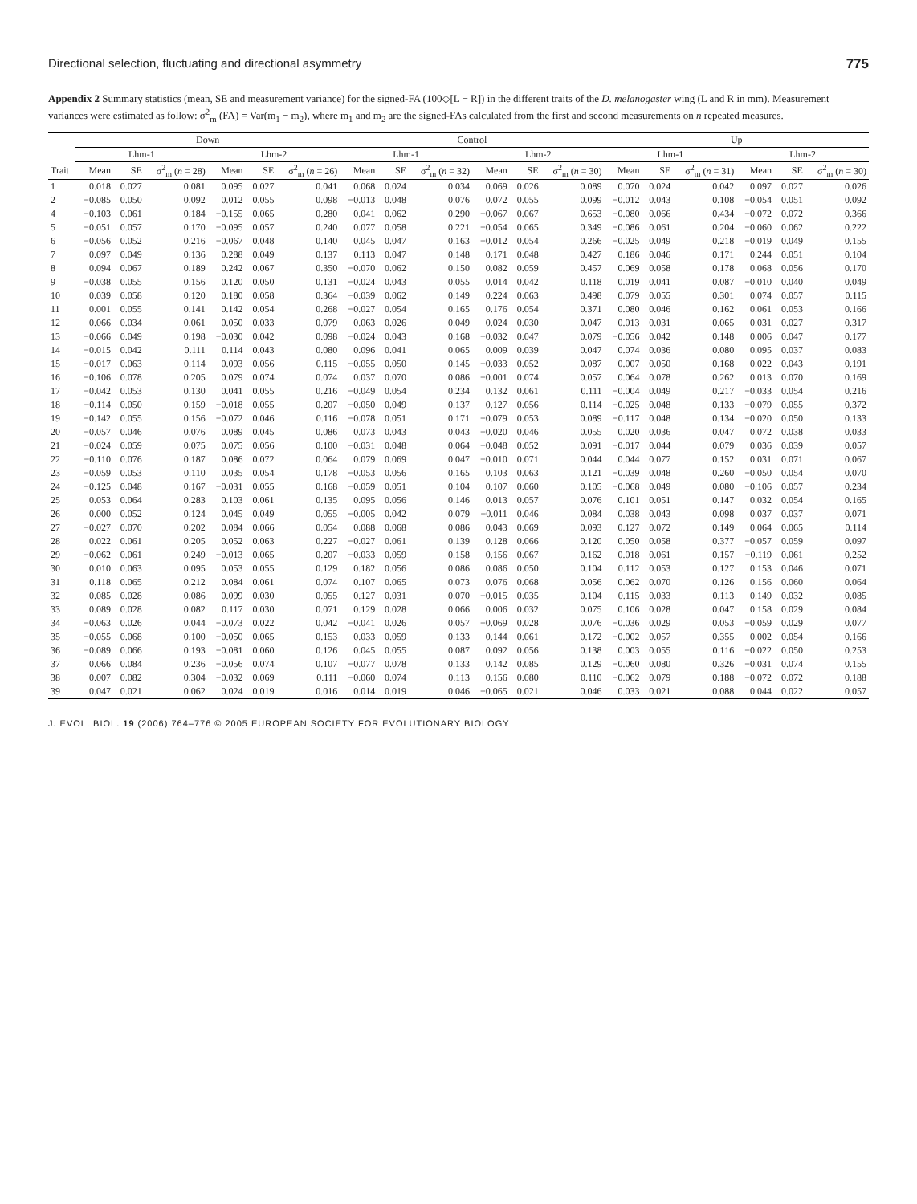Directional selection, fluctuating and directional asymmetry 775
Appendix 2 Summary statistics (mean, SE and measurement variance) for the signed-FA (100◇[L − R]) in the different traits of the D. melanogaster wing (L and R in mm). Measurement variances were estimated as follow: σ<sup>2</sup><sub>m</sub> (FA) = Var(m<sub>1</sub> − m<sub>2</sub>), where m<sub>1</sub> and m<sub>2</sub> are the signed-FAs calculated from the first and second measurements on n repeated measures.
| | Down | | | | | | Control | | | | | | Up | | | | | |
| --- | --- | --- | --- | --- | --- | --- | --- | --- | --- | --- | --- | --- | --- | --- | --- | --- | --- | --- |
| | Lhm-1 | | | Lhm-2 | | | Lhm-1 | | | Lhm-2 | | | Lhm-1 | | | Lhm-2 | | |
| Trait | Mean | SE | σ<sup>2</sup><sub>m</sub> ( n = 28) | Mean | SE | σ<sup>2</sup><sub>m</sub> ( n = 26) | Mean | SE | σ<sup>2</sup><sub>m</sub> ( n = 32) | Mean | SE | σ<sup>2</sup><sub>m</sub> ( n = 30) | Mean | SE | σ<sup>2</sup><sub>m</sub> ( n = 31) | Mean | SE | σ<sup>2</sup><sub>m</sub> ( n = 30) |
| 1 | 0.018 | 0.027 | 0.081 | 0.095 | 0.027 | 0.041 | 0.068 | 0.024 | 0.034 | 0.069 | 0.026 | 0.089 | 0.070 | 0.024 | 0.042 | 0.097 | 0.027 | 0.026 |
| 2 | −0.085 | 0.050 | 0.092 | 0.012 | 0.055 | 0.098 | −0.013 | 0.048 | 0.076 | 0.072 | 0.055 | 0.099 | −0.012 | 0.043 | 0.108 | −0.054 | 0.051 | 0.092 |
| 4 | −0.103 | 0.061 | 0.184 | −0.155 | 0.065 | 0.280 | 0.041 | 0.062 | 0.290 | −0.067 | 0.067 | 0.653 | −0.080 | 0.066 | 0.434 | −0.072 | 0.072 | 0.366 |
| 5 | −0.051 | 0.057 | 0.170 | −0.095 | 0.057 | 0.240 | 0.077 | 0.058 | 0.221 | −0.054 | 0.065 | 0.349 | −0.086 | 0.061 | 0.204 | −0.060 | 0.062 | 0.222 |
| 6 | −0.056 | 0.052 | 0.216 | −0.067 | 0.048 | 0.140 | 0.045 | 0.047 | 0.163 | −0.012 | 0.054 | 0.266 | −0.025 | 0.049 | 0.218 | −0.019 | 0.049 | 0.155 |
| 7 | 0.097 | 0.049 | 0.136 | 0.288 | 0.049 | 0.137 | 0.113 | 0.047 | 0.148 | 0.171 | 0.048 | 0.427 | 0.186 | 0.046 | 0.171 | 0.244 | 0.051 | 0.104 |
| 8 | 0.094 | 0.067 | 0.189 | 0.242 | 0.067 | 0.350 | −0.070 | 0.062 | 0.150 | 0.082 | 0.059 | 0.457 | 0.069 | 0.058 | 0.178 | 0.068 | 0.056 | 0.170 |
| 9 | −0.038 | 0.055 | 0.156 | 0.120 | 0.050 | 0.131 | −0.024 | 0.043 | 0.055 | 0.014 | 0.042 | 0.118 | 0.019 | 0.041 | 0.087 | −0.010 | 0.040 | 0.049 |
| 10 | 0.039 | 0.058 | 0.120 | 0.180 | 0.058 | 0.364 | −0.039 | 0.062 | 0.149 | 0.224 | 0.063 | 0.498 | 0.079 | 0.055 | 0.301 | 0.074 | 0.057 | 0.115 |
| 11 | 0.001 | 0.055 | 0.141 | 0.142 | 0.054 | 0.268 | −0.027 | 0.054 | 0.165 | 0.176 | 0.054 | 0.371 | 0.080 | 0.046 | 0.162 | 0.061 | 0.053 | 0.166 |
| 12 | 0.066 | 0.034 | 0.061 | 0.050 | 0.033 | 0.079 | 0.063 | 0.026 | 0.049 | 0.024 | 0.030 | 0.047 | 0.013 | 0.031 | 0.065 | 0.031 | 0.027 | 0.317 |
| 13 | −0.066 | 0.049 | 0.198 | −0.030 | 0.042 | 0.098 | −0.024 | 0.043 | 0.168 | −0.032 | 0.047 | 0.079 | −0.056 | 0.042 | 0.148 | 0.006 | 0.047 | 0.177 |
| 14 | −0.015 | 0.042 | 0.111 | 0.114 | 0.043 | 0.080 | 0.096 | 0.041 | 0.065 | 0.009 | 0.039 | 0.047 | 0.074 | 0.036 | 0.080 | 0.095 | 0.037 | 0.083 |
| 15 | −0.017 | 0.063 | 0.114 | 0.093 | 0.056 | 0.115 | −0.055 | 0.050 | 0.145 | −0.033 | 0.052 | 0.087 | 0.007 | 0.050 | 0.168 | 0.022 | 0.043 | 0.191 |
| 16 | −0.106 | 0.078 | 0.205 | 0.079 | 0.074 | 0.074 | 0.037 | 0.070 | 0.086 | −0.001 | 0.074 | 0.057 | 0.064 | 0.078 | 0.262 | 0.013 | 0.070 | 0.169 |
| 17 | −0.042 | 0.053 | 0.130 | 0.041 | 0.055 | 0.216 | −0.049 | 0.054 | 0.234 | 0.132 | 0.061 | 0.111 | −0.004 | 0.049 | 0.217 | −0.033 | 0.054 | 0.216 |
| 18 | −0.114 | 0.050 | 0.159 | −0.018 | 0.055 | 0.207 | −0.050 | 0.049 | 0.137 | 0.127 | 0.056 | 0.114 | −0.025 | 0.048 | 0.133 | −0.079 | 0.055 | 0.372 |
| 19 | −0.142 | 0.055 | 0.156 | −0.072 | 0.046 | 0.116 | −0.078 | 0.051 | 0.171 | −0.079 | 0.053 | 0.089 | −0.117 | 0.048 | 0.134 | −0.020 | 0.050 | 0.133 |
| 20 | −0.057 | 0.046 | 0.076 | 0.089 | 0.045 | 0.086 | 0.073 | 0.043 | 0.043 | −0.020 | 0.046 | 0.055 | 0.020 | 0.036 | 0.047 | 0.072 | 0.038 | 0.033 |
| 21 | −0.024 | 0.059 | 0.075 | 0.075 | 0.056 | 0.100 | −0.031 | 0.048 | 0.064 | −0.048 | 0.052 | 0.091 | −0.017 | 0.044 | 0.079 | 0.036 | 0.039 | 0.057 |
| 22 | −0.110 | 0.076 | 0.187 | 0.086 | 0.072 | 0.064 | 0.079 | 0.069 | 0.047 | −0.010 | 0.071 | 0.044 | 0.044 | 0.077 | 0.152 | 0.031 | 0.071 | 0.067 |
| 23 | −0.059 | 0.053 | 0.110 | 0.035 | 0.054 | 0.178 | −0.053 | 0.056 | 0.165 | 0.103 | 0.063 | 0.121 | −0.039 | 0.048 | 0.260 | −0.050 | 0.054 | 0.070 |
| 24 | −0.125 | 0.048 | 0.167 | −0.031 | 0.055 | 0.168 | −0.059 | 0.051 | 0.104 | 0.107 | 0.060 | 0.105 | −0.068 | 0.049 | 0.080 | −0.106 | 0.057 | 0.234 |
| 25 | 0.053 | 0.064 | 0.283 | 0.103 | 0.061 | 0.135 | 0.095 | 0.056 | 0.146 | 0.013 | 0.057 | 0.076 | 0.101 | 0.051 | 0.147 | 0.032 | 0.054 | 0.165 |
| 26 | 0.000 | 0.052 | 0.124 | 0.045 | 0.049 | 0.055 | −0.005 | 0.042 | 0.079 | −0.011 | 0.046 | 0.084 | 0.038 | 0.043 | 0.098 | 0.037 | 0.037 | 0.071 |
| 27 | −0.027 | 0.070 | 0.202 | 0.084 | 0.066 | 0.054 | 0.088 | 0.068 | 0.086 | 0.043 | 0.069 | 0.093 | 0.127 | 0.072 | 0.149 | 0.064 | 0.065 | 0.114 |
| 28 | 0.022 | 0.061 | 0.205 | 0.052 | 0.063 | 0.227 | −0.027 | 0.061 | 0.139 | 0.128 | 0.066 | 0.120 | 0.050 | 0.058 | 0.377 | −0.057 | 0.059 | 0.097 |
| 29 | −0.062 | 0.061 | 0.249 | −0.013 | 0.065 | 0.207 | −0.033 | 0.059 | 0.158 | 0.156 | 0.067 | 0.162 | 0.018 | 0.061 | 0.157 | −0.119 | 0.061 | 0.252 |
| 30 | 0.010 | 0.063 | 0.095 | 0.053 | 0.055 | 0.129 | 0.182 | 0.056 | 0.086 | 0.086 | 0.050 | 0.104 | 0.112 | 0.053 | 0.127 | 0.153 | 0.046 | 0.071 |
| 31 | 0.118 | 0.065 | 0.212 | 0.084 | 0.061 | 0.074 | 0.107 | 0.065 | 0.073 | 0.076 | 0.068 | 0.056 | 0.062 | 0.070 | 0.126 | 0.156 | 0.060 | 0.064 |
| 32 | 0.085 | 0.028 | 0.086 | 0.099 | 0.030 | 0.055 | 0.127 | 0.031 | 0.070 | −0.015 | 0.035 | 0.104 | 0.115 | 0.033 | 0.113 | 0.149 | 0.032 | 0.085 |
| 33 | 0.089 | 0.028 | 0.082 | 0.117 | 0.030 | 0.071 | 0.129 | 0.028 | 0.066 | 0.006 | 0.032 | 0.075 | 0.106 | 0.028 | 0.047 | 0.158 | 0.029 | 0.084 |
| 34 | −0.063 | 0.026 | 0.044 | −0.073 | 0.022 | 0.042 | −0.041 | 0.026 | 0.057 | −0.069 | 0.028 | 0.076 | −0.036 | 0.029 | 0.053 | −0.059 | 0.029 | 0.077 |
| 35 | −0.055 | 0.068 | 0.100 | −0.050 | 0.065 | 0.153 | 0.033 | 0.059 | 0.133 | 0.144 | 0.061 | 0.172 | −0.002 | 0.057 | 0.355 | 0.002 | 0.054 | 0.166 |
| 36 | −0.089 | 0.066 | 0.193 | −0.081 | 0.060 | 0.126 | 0.045 | 0.055 | 0.087 | 0.092 | 0.056 | 0.138 | 0.003 | 0.055 | 0.116 | −0.022 | 0.050 | 0.253 |
| 37 | 0.066 | 0.084 | 0.236 | −0.056 | 0.074 | 0.107 | −0.077 | 0.078 | 0.133 | 0.142 | 0.085 | 0.129 | −0.060 | 0.080 | 0.326 | −0.031 | 0.074 | 0.155 |
| 38 | 0.007 | 0.082 | 0.304 | −0.032 | 0.069 | 0.111 | −0.060 | 0.074 | 0.113 | 0.156 | 0.080 | 0.110 | −0.062 | 0.079 | 0.188 | −0.072 | 0.072 | 0.188 |
| 39 | 0.047 | 0.021 | 0.062 | 0.024 | 0.019 | 0.016 | 0.014 | 0.019 | 0.046 | −0.065 | 0.021 | 0.046 | 0.033 | 0.021 | 0.088 | 0.044 | 0.022 | 0.057 |
J. EVOL. BIOL. 19 (2006) 764–776 © 2005 EUROPEAN SOCIETY FOR EVOLUTIONARY BIOLOGY